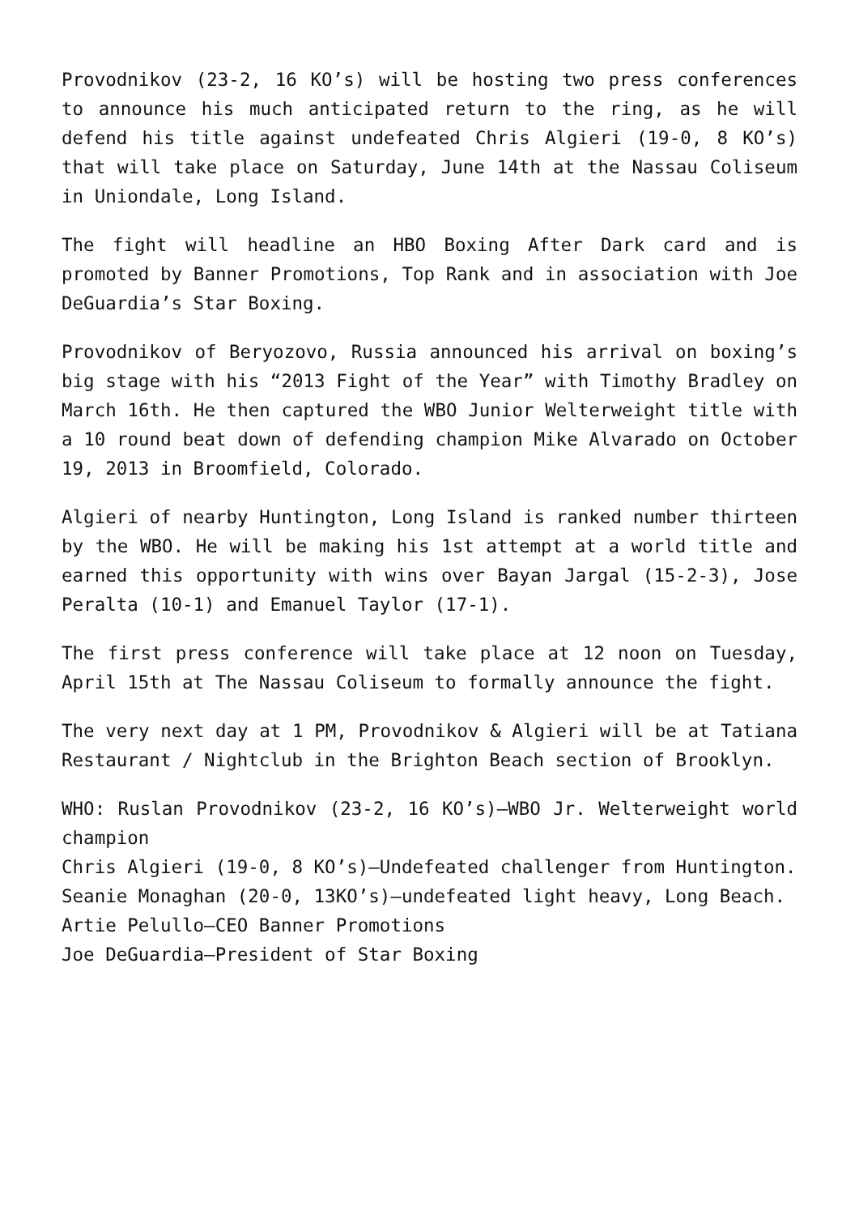Provodnikov (23-2, 16 KO’s) will be hosting two press conferences to announce his much anticipated return to the ring, as he will defend his title against undefeated Chris Algieri (19-0, 8 KO’s) that will take place on Saturday, June 14th at the Nassau Coliseum in Uniondale, Long Island.
The fight will headline an HBO Boxing After Dark card and is promoted by Banner Promotions, Top Rank and in association with Joe DeGuardia’s Star Boxing.
Provodnikov of Beryozovo, Russia announced his arrival on boxing’s big stage with his “2013 Fight of the Year” with Timothy Bradley on March 16th. He then captured the WBO Junior Welterweight title with a 10 round beat down of defending champion Mike Alvarado on October 19, 2013 in Broomfield, Colorado.
Algieri of nearby Huntington, Long Island is ranked number thirteen by the WBO. He will be making his 1st attempt at a world title and earned this opportunity with wins over Bayan Jargal (15-2-3), Jose Peralta (10-1) and Emanuel Taylor (17-1).
The first press conference will take place at 12 noon on Tuesday, April 15th at The Nassau Coliseum to formally announce the fight.
The very next day at 1 PM, Provodnikov & Algieri will be at Tatiana Restaurant / Nightclub in the Brighton Beach section of Brooklyn.
WHO: Ruslan Provodnikov (23-2, 16 KO’s)–WBO Jr. Welterweight world champion
Chris Algieri (19-0, 8 KO’s)–Undefeated challenger from Huntington.
Seanie Monaghan (20-0, 13KO’s)–undefeated light heavy, Long Beach.
Artie Pelullo–CEO Banner Promotions
Joe DeGuardia–President of Star Boxing